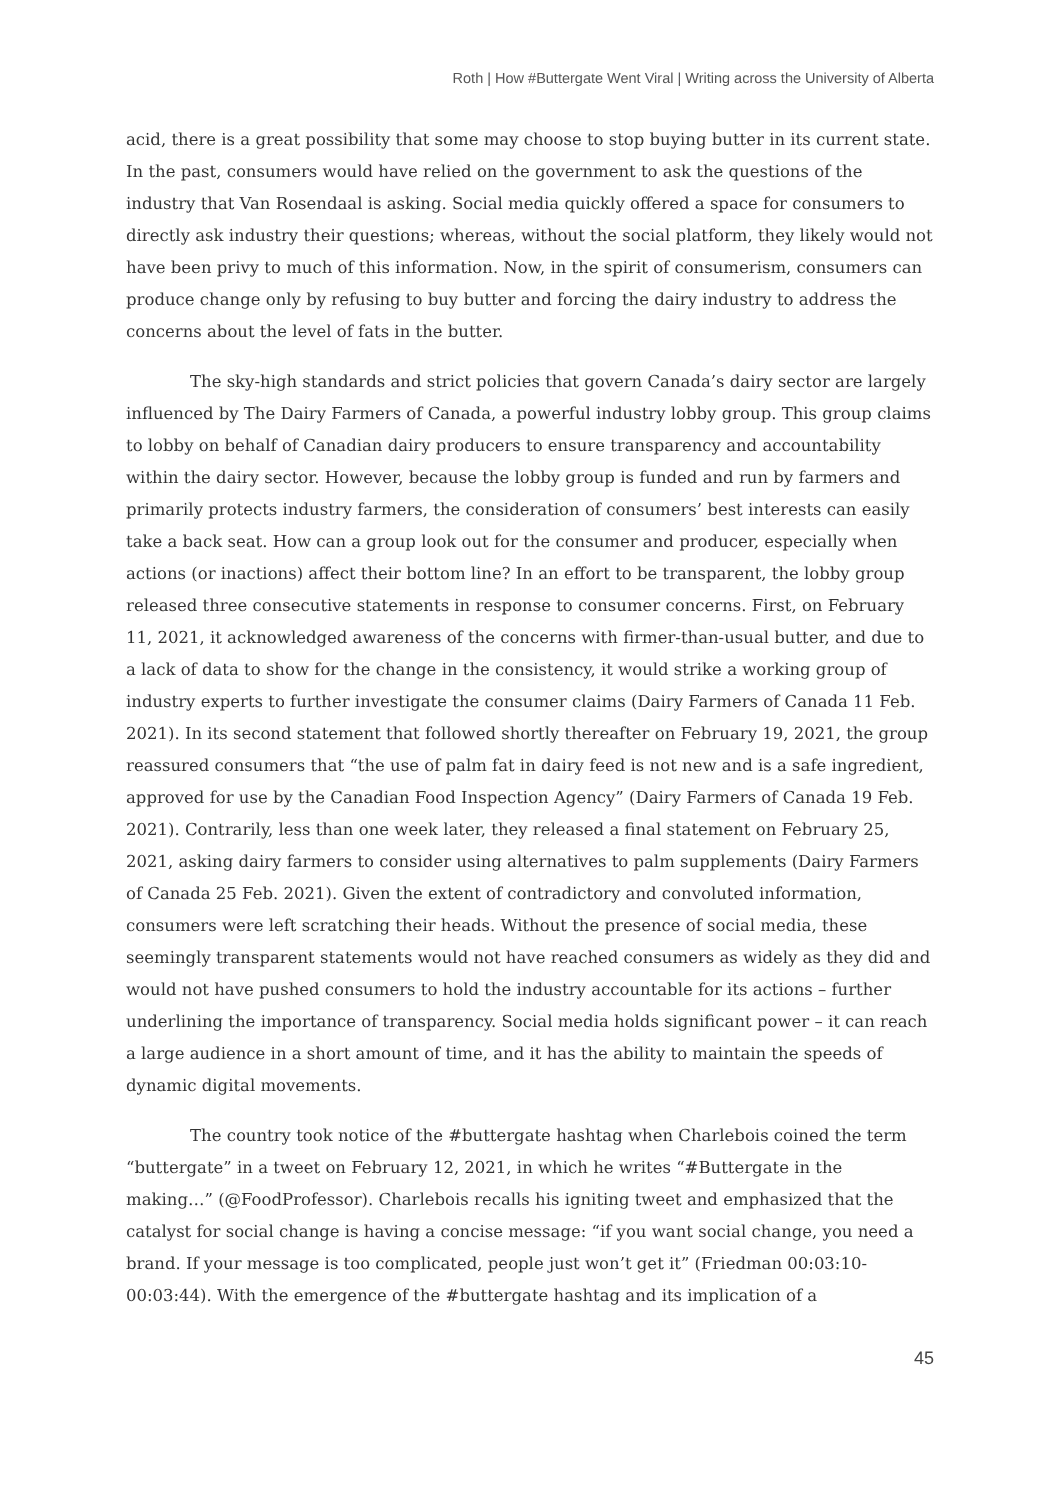Roth | How #Buttergate Went Viral | Writing across the University of Alberta
acid, there is a great possibility that some may choose to stop buying butter in its current state. In the past, consumers would have relied on the government to ask the questions of the industry that Van Rosendaal is asking. Social media quickly offered a space for consumers to directly ask industry their questions; whereas, without the social platform, they likely would not have been privy to much of this information. Now, in the spirit of consumerism, consumers can produce change only by refusing to buy butter and forcing the dairy industry to address the concerns about the level of fats in the butter.
The sky-high standards and strict policies that govern Canada’s dairy sector are largely influenced by The Dairy Farmers of Canada, a powerful industry lobby group. This group claims to lobby on behalf of Canadian dairy producers to ensure transparency and accountability within the dairy sector. However, because the lobby group is funded and run by farmers and primarily protects industry farmers, the consideration of consumers’ best interests can easily take a back seat. How can a group look out for the consumer and producer, especially when actions (or inactions) affect their bottom line? In an effort to be transparent, the lobby group released three consecutive statements in response to consumer concerns. First, on February 11, 2021, it acknowledged awareness of the concerns with firmer-than-usual butter, and due to a lack of data to show for the change in the consistency, it would strike a working group of industry experts to further investigate the consumer claims (Dairy Farmers of Canada 11 Feb. 2021). In its second statement that followed shortly thereafter on February 19, 2021, the group reassured consumers that “the use of palm fat in dairy feed is not new and is a safe ingredient, approved for use by the Canadian Food Inspection Agency” (Dairy Farmers of Canada 19 Feb. 2021). Contrarily, less than one week later, they released a final statement on February 25, 2021, asking dairy farmers to consider using alternatives to palm supplements (Dairy Farmers of Canada 25 Feb. 2021). Given the extent of contradictory and convoluted information, consumers were left scratching their heads. Without the presence of social media, these seemingly transparent statements would not have reached consumers as widely as they did and would not have pushed consumers to hold the industry accountable for its actions – further underlining the importance of transparency. Social media holds significant power – it can reach a large audience in a short amount of time, and it has the ability to maintain the speeds of dynamic digital movements.
The country took notice of the #buttergate hashtag when Charlebois coined the term “buttergate” in a tweet on February 12, 2021, in which he writes “#Buttergate in the making…” (@FoodProfessor). Charlebois recalls his igniting tweet and emphasized that the catalyst for social change is having a concise message: “if you want social change, you need a brand. If your message is too complicated, people just won’t get it” (Friedman 00:03:10-00:03:44). With the emergence of the #buttergate hashtag and its implication of a
45